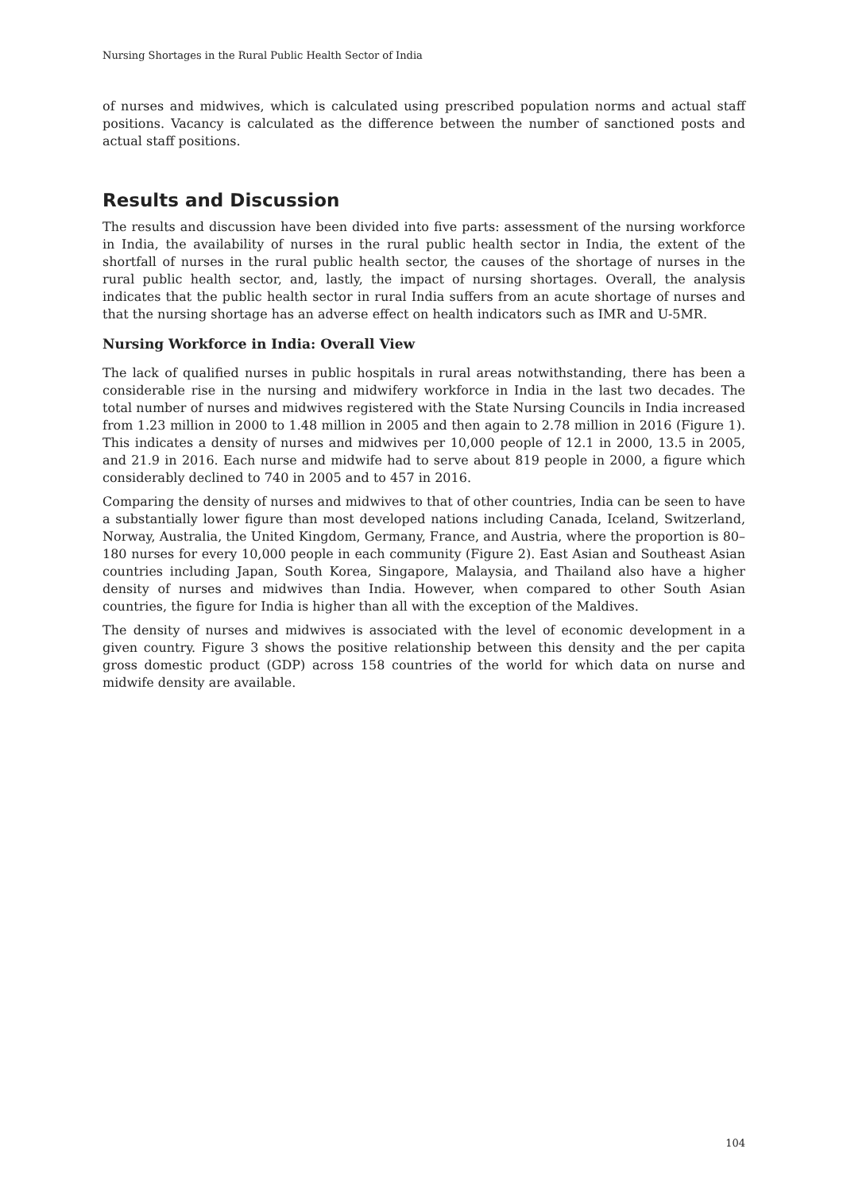Nursing Shortages in the Rural Public Health Sector of India
of nurses and midwives, which is calculated using prescribed population norms and actual staff positions. Vacancy is calculated as the difference between the number of sanctioned posts and actual staff positions.
Results and Discussion
The results and discussion have been divided into five parts: assessment of the nursing workforce in India, the availability of nurses in the rural public health sector in India, the extent of the shortfall of nurses in the rural public health sector, the causes of the shortage of nurses in the rural public health sector, and, lastly, the impact of nursing shortages. Overall, the analysis indicates that the public health sector in rural India suffers from an acute shortage of nurses and that the nursing shortage has an adverse effect on health indicators such as IMR and U-5MR.
Nursing Workforce in India: Overall View
The lack of qualified nurses in public hospitals in rural areas notwithstanding, there has been a considerable rise in the nursing and midwifery workforce in India in the last two decades. The total number of nurses and midwives registered with the State Nursing Councils in India increased from 1.23 million in 2000 to 1.48 million in 2005 and then again to 2.78 million in 2016 (Figure 1). This indicates a density of nurses and midwives per 10,000 people of 12.1 in 2000, 13.5 in 2005, and 21.9 in 2016. Each nurse and midwife had to serve about 819 people in 2000, a figure which considerably declined to 740 in 2005 and to 457 in 2016.
Comparing the density of nurses and midwives to that of other countries, India can be seen to have a substantially lower figure than most developed nations including Canada, Iceland, Switzerland, Norway, Australia, the United Kingdom, Germany, France, and Austria, where the proportion is 80–180 nurses for every 10,000 people in each community (Figure 2). East Asian and Southeast Asian countries including Japan, South Korea, Singapore, Malaysia, and Thailand also have a higher density of nurses and midwives than India. However, when compared to other South Asian countries, the figure for India is higher than all with the exception of the Maldives.
The density of nurses and midwives is associated with the level of economic development in a given country. Figure 3 shows the positive relationship between this density and the per capita gross domestic product (GDP) across 158 countries of the world for which data on nurse and midwife density are available.
104